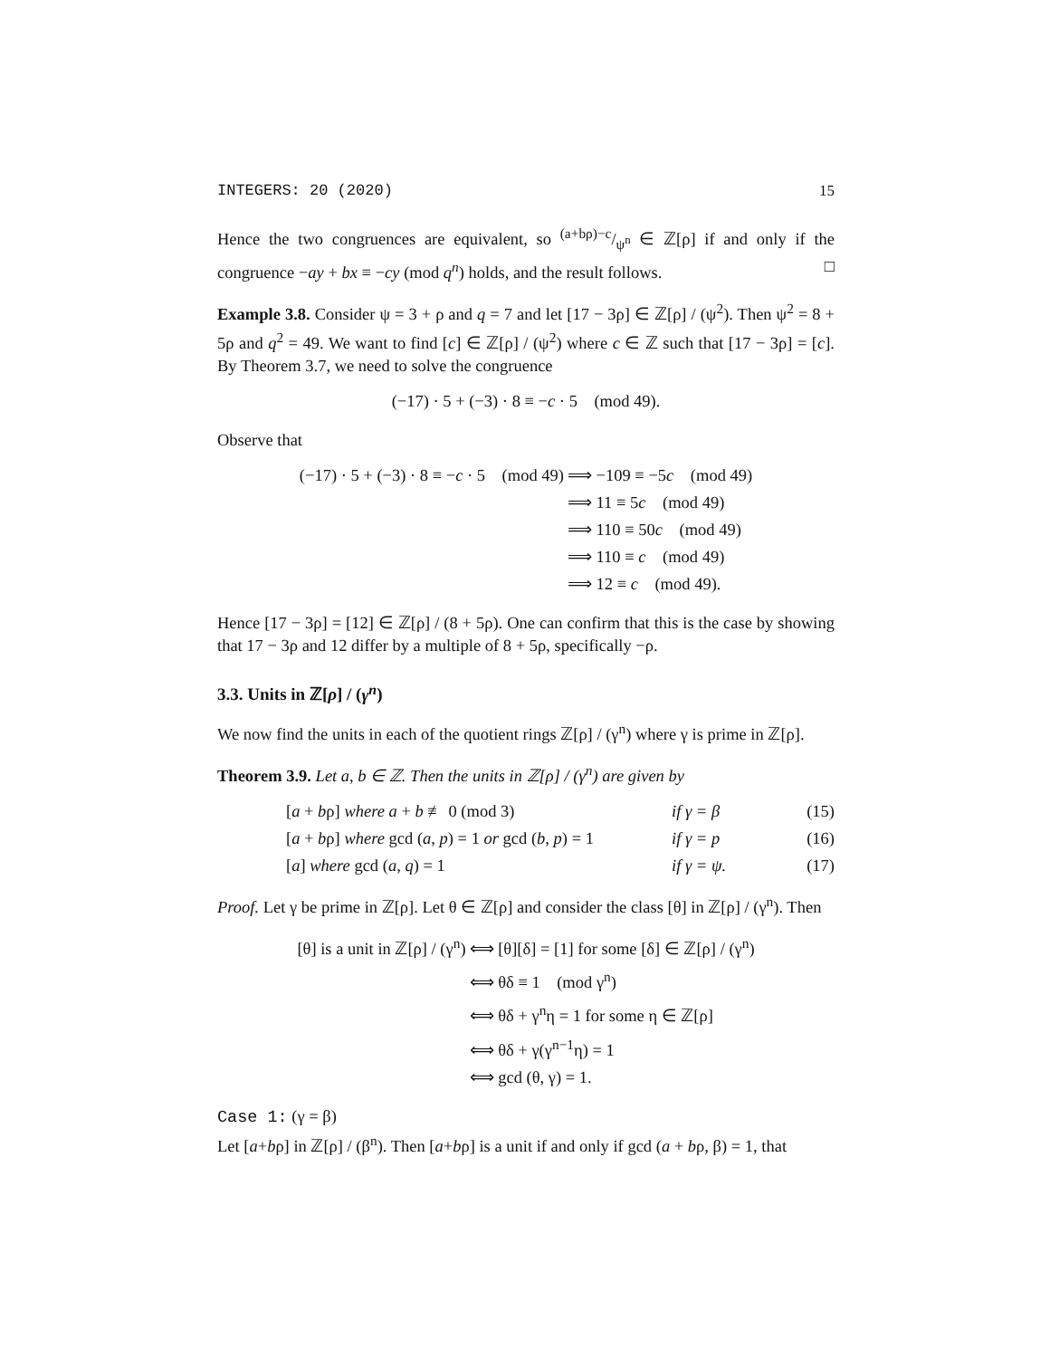INTEGERS: 20 (2020) 15
Hence the two congruences are equivalent, so (a+bρ)−c/ψ<sup>n</sup> ∈ ℤ[ρ] if and only if the congruence −ay + bx ≡ −cy (mod q<sup>n</sup>) holds, and the result follows. □
Example 3.8. Consider ψ = 3 + ρ and q = 7 and let [17 − 3ρ] ∈ ℤ[ρ] / (ψ<sup>2</sup>). Then ψ<sup>2</sup> = 8 + 5ρ and q<sup>2</sup> = 49. We want to find [c] ∈ ℤ[ρ] / (ψ<sup>2</sup>) where c ∈ ℤ such that [17 − 3ρ] = [c]. By Theorem 3.7, we need to solve the congruence
(−17) · 5 + (−3) · 8 ≡ −c · 5 (mod 49).
Observe that
(−17) · 5 + (−3) · 8 ≡ −c · 5 (mod 49)
⟹ −109 ≡ −5c (mod 49)
⟹ 11 ≡ 5c (mod 49)
⟹ 110 ≡ 50c (mod 49)
⟹ 110 ≡ c (mod 49)
⟹ 12 ≡ c (mod 49).
Hence [17 − 3ρ] = [12] ∈ ℤ[ρ] / (8 + 5ρ). One can confirm that this is the case by showing that 17 − 3ρ and 12 differ by a multiple of 8 + 5ρ, specifically −ρ.
3.3. Units in ℤ[ρ] / (γ<sup>n</sup>)
We now find the units in each of the quotient rings ℤ[ρ] / (γ<sup>n</sup>) where γ is prime in ℤ[ρ].
Theorem 3.9. Let a, b ∈ ℤ. Then the units in ℤ[ρ] / (γ<sup>n</sup>) are given by
[a + bρ] where a + b ≢ 0 (mod 3)
if γ = β
(15)
[a + bρ] where gcd (a, p) = 1 or gcd (b, p) = 1
if γ = p
(16)
[a] where gcd (a, q) = 1
if γ = ψ.
(17)
Proof. Let γ be prime in ℤ[ρ]. Let θ ∈ ℤ[ρ] and consider the class [θ] in ℤ[ρ] / (γ<sup>n</sup>). Then
[θ] is a unit in ℤ[ρ] / (γ<sup>n</sup>)
⟺ [θ][δ] = [1] for some [δ] ∈ ℤ[ρ] / (γ<sup>n</sup>)
⟺ θδ ≡ 1 (mod γ<sup>n</sup>)
⟺ θδ + γ<sup>n</sup>η = 1 for some η ∈ ℤ[ρ]
⟺ θδ + γ(γ<sup>n−1</sup>η) = 1
⟺ gcd (θ, γ) = 1.
Case 1: (γ = β)
Let [a+bρ] in ℤ[ρ] / (β<sup>n</sup>). Then [a+bρ] is a unit if and only if gcd (a + bρ, β) = 1, that